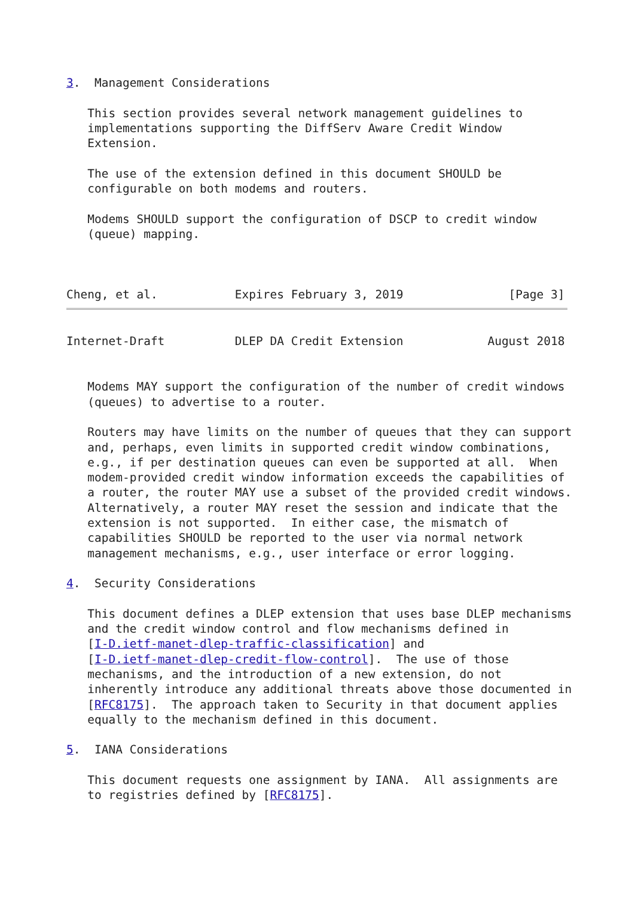3.  Management Considerations

   This section provides several network management guidelines to
   implementations supporting the DiffServ Aware Credit Window
   Extension.

   The use of the extension defined in this document SHOULD be
   configurable on both modems and routers.

   Modems SHOULD support the configuration of DSCP to credit window
   (queue) mapping.



Cheng, et al.           Expires February 3, 2019               [Page 3]
Internet-Draft          DLEP DA Credit Extension            August 2018


   Modems MAY support the configuration of the number of credit windows
   (queues) to advertise to a router.

   Routers may have limits on the number of queues that they can support
   and, perhaps, even limits in supported credit window combinations,
   e.g., if per destination queues can even be supported at all.  When
   modem-provided credit window information exceeds the capabilities of
   a router, the router MAY use a subset of the provided credit windows.
   Alternatively, a router MAY reset the session and indicate that the
   extension is not supported.  In either case, the mismatch of
   capabilities SHOULD be reported to the user via normal network
   management mechanisms, e.g., user interface or error logging.

4.  Security Considerations

   This document defines a DLEP extension that uses base DLEP mechanisms
   and the credit window control and flow mechanisms defined in
   [I-D.ietf-manet-dlep-traffic-classification] and
   [I-D.ietf-manet-dlep-credit-flow-control].  The use of those
   mechanisms, and the introduction of a new extension, do not
   inherently introduce any additional threats above those documented in
   [RFC8175].  The approach taken to Security in that document applies
   equally to the mechanism defined in this document.

5.  IANA Considerations

   This document requests one assignment by IANA.  All assignments are
   to registries defined by [RFC8175].